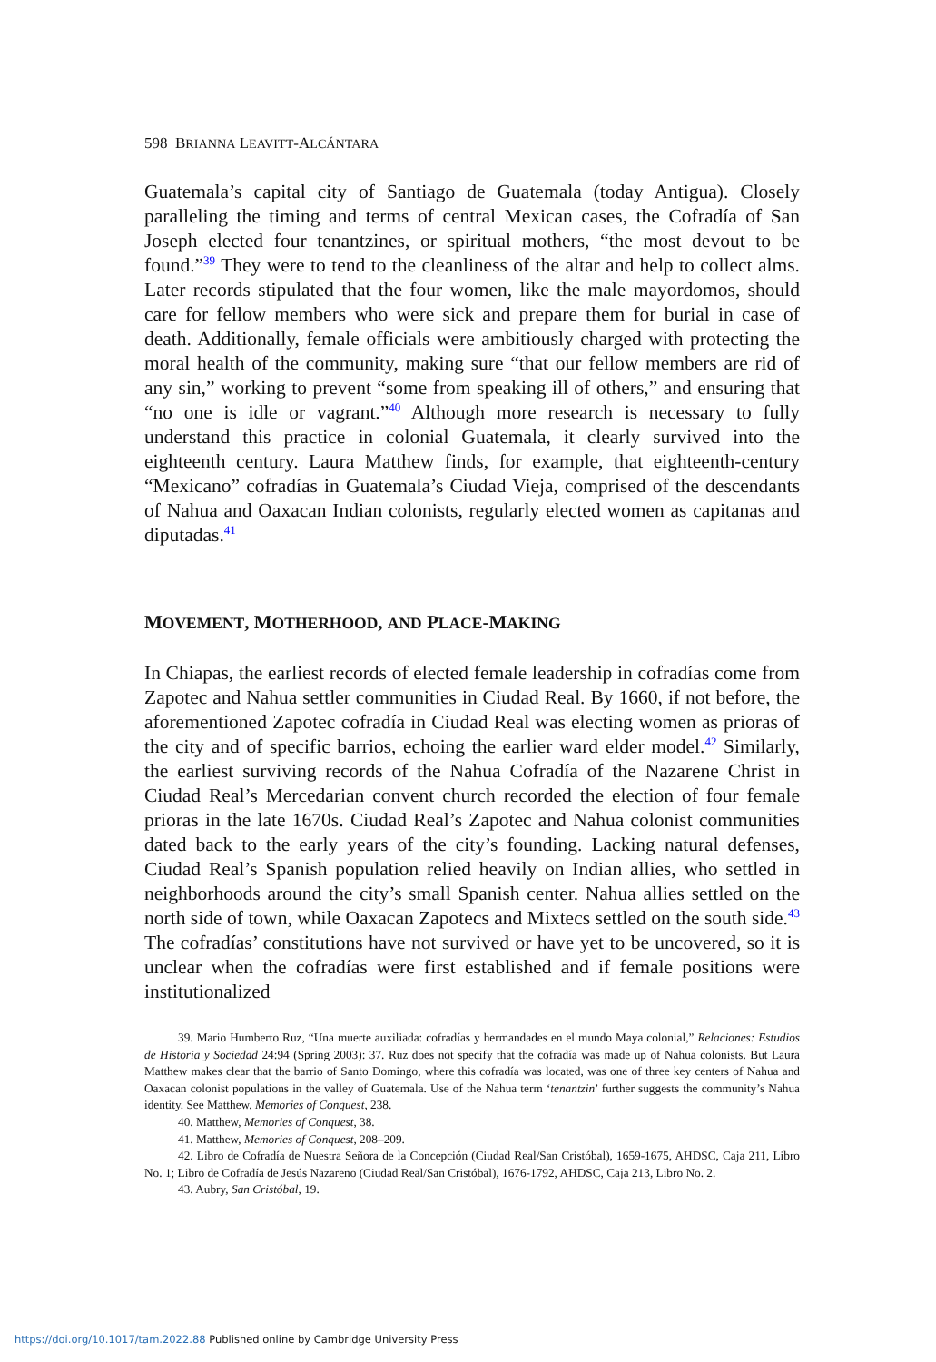598 BRIANNA LEAVITT-ALCÁNTARA
Guatemala’s capital city of Santiago de Guatemala (today Antigua). Closely paralleling the timing and terms of central Mexican cases, the Cofradía of San Joseph elected four tenantzines, or spiritual mothers, “the most devout to be found.”<sup>39</sup> They were to tend to the cleanliness of the altar and help to collect alms. Later records stipulated that the four women, like the male mayordomos, should care for fellow members who were sick and prepare them for burial in case of death. Additionally, female officials were ambitiously charged with protecting the moral health of the community, making sure “that our fellow members are rid of any sin,” working to prevent “some from speaking ill of others,” and ensuring that “no one is idle or vagrant.”<sup>40</sup> Although more research is necessary to fully understand this practice in colonial Guatemala, it clearly survived into the eighteenth century. Laura Matthew finds, for example, that eighteenth-century “Mexicano” cofradías in Guatemala’s Ciudad Vieja, comprised of the descendants of Nahua and Oaxacan Indian colonists, regularly elected women as capitanas and diputadas.<sup>41</sup>
MOVEMENT, MOTHERHOOD, AND PLACE-MAKING
In Chiapas, the earliest records of elected female leadership in cofradías come from Zapotec and Nahua settler communities in Ciudad Real. By 1660, if not before, the aforementioned Zapotec cofradía in Ciudad Real was electing women as prioras of the city and of specific barrios, echoing the earlier ward elder model.<sup>42</sup> Similarly, the earliest surviving records of the Nahua Cofradía of the Nazarene Christ in Ciudad Real’s Mercedarian convent church recorded the election of four female prioras in the late 1670s. Ciudad Real’s Zapotec and Nahua colonist communities dated back to the early years of the city’s founding. Lacking natural defenses, Ciudad Real’s Spanish population relied heavily on Indian allies, who settled in neighborhoods around the city’s small Spanish center. Nahua allies settled on the north side of town, while Oaxacan Zapotecs and Mixtecs settled on the south side.<sup>43</sup> The cofradías’ constitutions have not survived or have yet to be uncovered, so it is unclear when the cofradías were first established and if female positions were institutionalized
39. Mario Humberto Ruz, “Una muerte auxiliada: cofradías y hermandades en el mundo Maya colonial,” Relaciones: Estudios de Historia y Sociedad 24:94 (Spring 2003): 37. Ruz does not specify that the cofradía was made up of Nahua colonists. But Laura Matthew makes clear that the barrio of Santo Domingo, where this cofradía was located, was one of three key centers of Nahua and Oaxacan colonist populations in the valley of Guatemala. Use of the Nahua term ‘tenantzin’ further suggests the community’s Nahua identity. See Matthew, Memories of Conquest, 238.
40. Matthew, Memories of Conquest, 38.
41. Matthew, Memories of Conquest, 208–209.
42. Libro de Cofradía de Nuestra Señora de la Concepción (Ciudad Real/San Cristóbal), 1659-1675, AHDSC, Caja 211, Libro No. 1; Libro de Cofradía de Jesús Nazareno (Ciudad Real/San Cristóbal), 1676-1792, AHDSC, Caja 213, Libro No. 2.
43. Aubry, San Cristóbal, 19.
https://doi.org/10.1017/tam.2022.88 Published online by Cambridge University Press